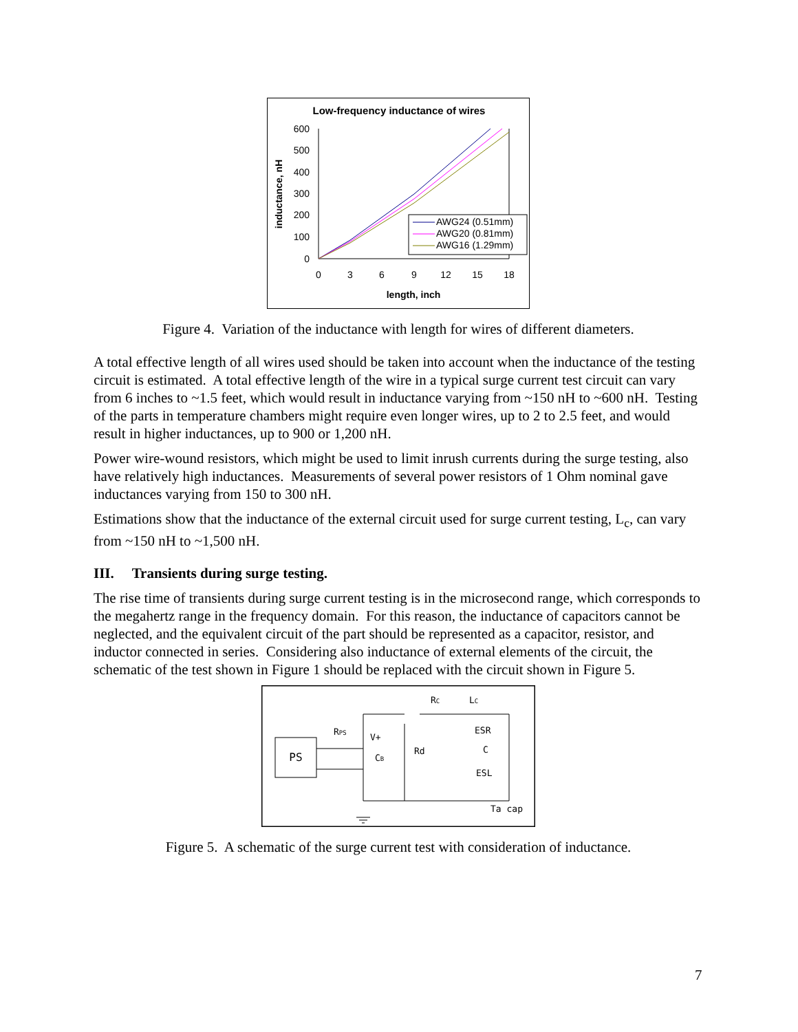Low-frequency inductance of wires
600
500
400
300
200
100
0
0
3
6
9
12
15
18
length, inch
inductance, nH
AWG24 (0.51mm)
AWG20 (0.81mm)
AWG16 (1.29mm)
Figure 4. Variation of the inductance with length for wires of different diameters.
A total effective length of all wires used should be taken into account when the inductance of the testing circuit is estimated. A total effective length of the wire in a typical surge current test circuit can vary from 6 inches to ~1.5 feet, which would result in inductance varying from ~150 nH to ~600 nH. Testing of the parts in temperature chambers might require even longer wires, up to 2 to 2.5 feet, and would result in higher inductances, up to 900 or 1,200 nH.
Power wire-wound resistors, which might be used to limit inrush currents during the surge testing, also have relatively high inductances. Measurements of several power resistors of 1 Ohm nominal gave inductances varying from 150 to 300 nH.
Estimations show that the inductance of the external circuit used for surge current testing, L<sub>c</sub>, can vary from ~150 nH to ~1,500 nH.
III. Transients during surge testing.
The rise time of transients during surge current testing is in the microsecond range, which corresponds to the megahertz range in the frequency domain. For this reason, the inductance of capacitors cannot be neglected, and the equivalent circuit of the part should be represented as a capacitor, resistor, and inductor connected in series. Considering also inductance of external elements of the circuit, the schematic of the test shown in Figure 1 should be replaced with the circuit shown in Figure 5.
PS
RPS
V+
CB
Rd
RC
LC
ESR
C
ESL
Ta cap
Figure 5. A schematic of the surge current test with consideration of inductance.
7